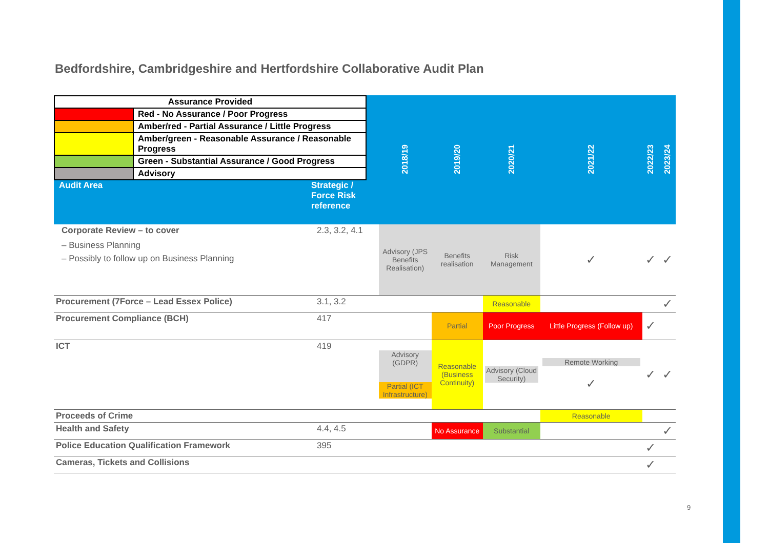Bedfordshire, Cambridgeshire and Hertfordshire Collaborative Audit Plan
| / Assurance Provided / / / / Red - No Assurance / Poor Progress / / / Amber/red - Partial Assurance / Little Progress / / / Amber/green - Reasonable Assurance / Reasonable Progress / / / Green - Substantial Assurance / Good Progress / / / Advisory / Audit Area Strategic / Force Risk reference | | 2018/19 | 2019/20 | 2020/21 | 2021/22 | 2022/23 | 2023/24 |
| Corporate Review – to cover – Business Planning – Possibly to follow up on Business Planning | 2.3, 3.2, 4.1 | Advisory (JPS Benefits Realisation) | Benefits realisation | Risk Management | ✓ | ✓ | ✓ |
| Procurement (7Force – Lead Essex Police) | 3.1, 3.2 | | | Reasonable | | | ✓ |
| Procurement Compliance (BCH) | 417 | | Partial | Poor Progress | Little Progress (Follow up) | ✓ | |
| ICT | 419 | Advisory (GDPR) Partial (ICT Infrastructure) | Reasonable (Business Continuity) | Advisory (Cloud Security) | Remote Working ✓ | ✓ | ✓ |
| Proceeds of Crime | | | | | Reasonable | | |
| Health and Safety | 4.4, 4.5 | | No Assurance | Substantial | | | ✓ |
| Police Education Qualification Framework | 395 | | | | | ✓ | |
| Cameras, Tickets and Collisions | | | | | | ✓ | |
9